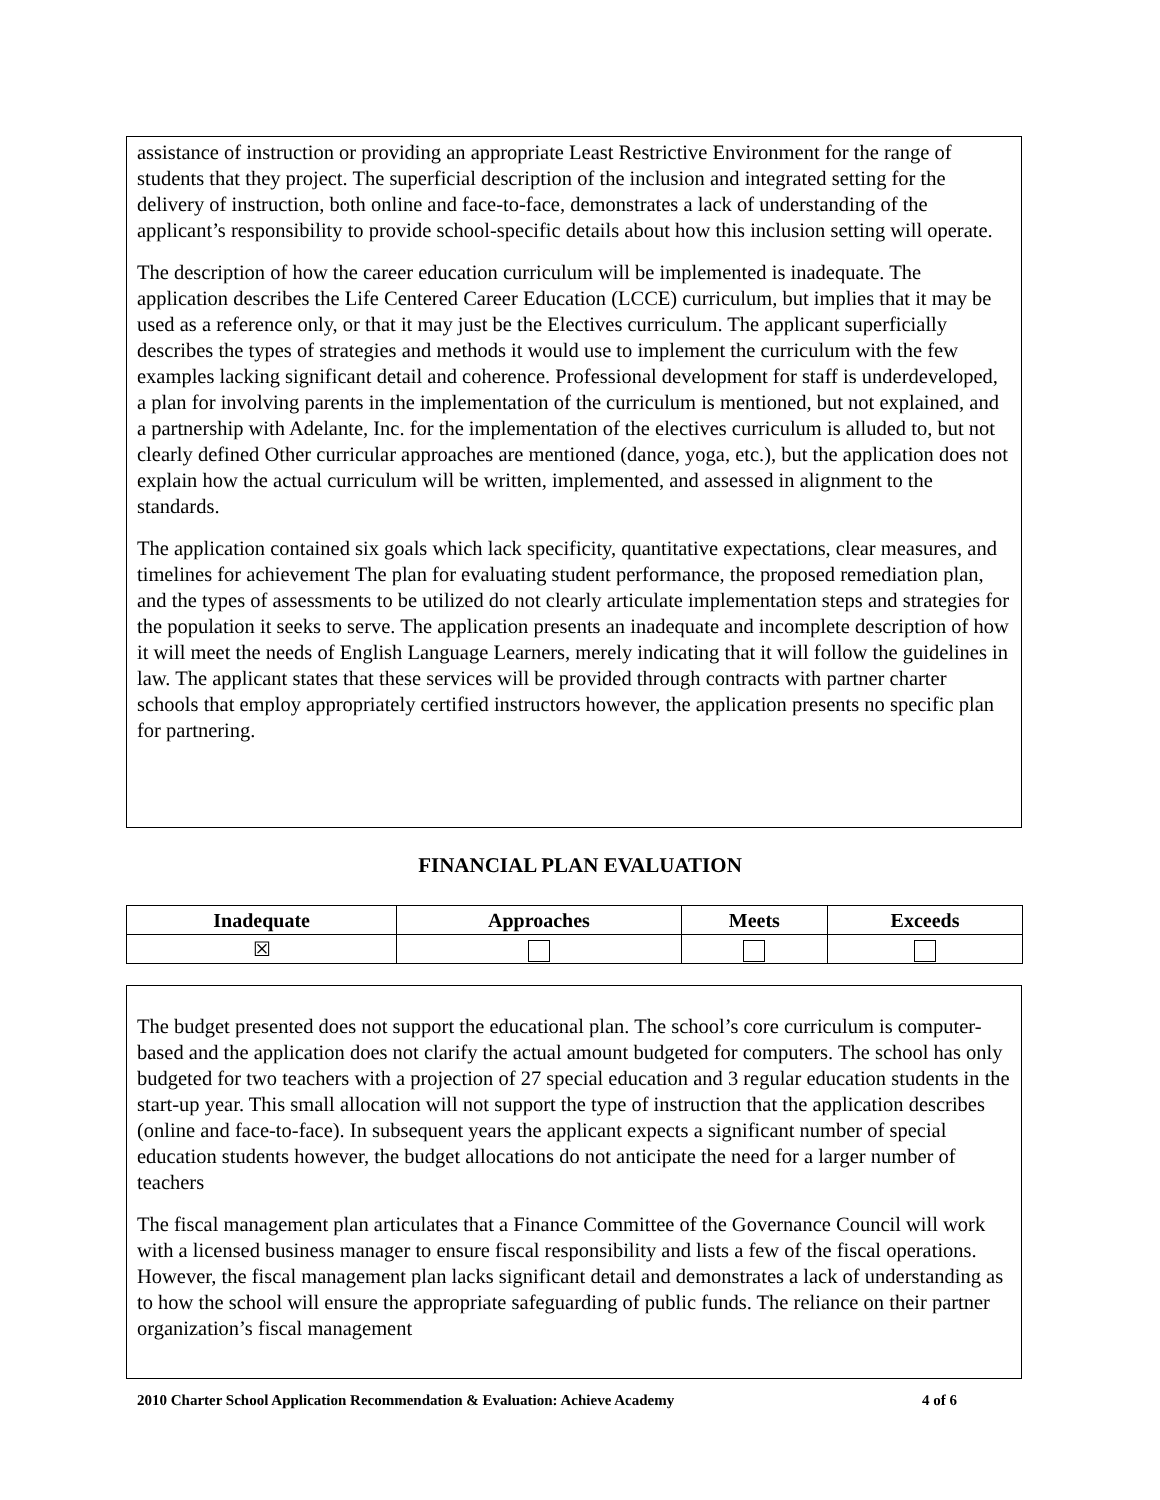assistance of instruction or providing an appropriate Least Restrictive Environment for the range of students that they project. The superficial description of the inclusion and integrated setting for the delivery of instruction, both online and face-to-face, demonstrates a lack of understanding of the applicant’s responsibility to provide school-specific details about how this inclusion setting will operate.
The description of how the career education curriculum will be implemented is inadequate. The application describes the Life Centered Career Education (LCCE) curriculum, but implies that it may be used as a reference only, or that it may just be the Electives curriculum. The applicant superficially describes the types of strategies and methods it would use to implement the curriculum with the few examples lacking significant detail and coherence. Professional development for staff is underdeveloped, a plan for involving parents in the implementation of the curriculum is mentioned, but not explained, and a partnership with Adelante, Inc. for the implementation of the electives curriculum is alluded to, but not clearly defined Other curricular approaches are mentioned (dance, yoga, etc.), but the application does not explain how the actual curriculum will be written, implemented, and assessed in alignment to the standards.
The application contained six goals which lack specificity, quantitative expectations, clear measures, and timelines for achievement The plan for evaluating student performance, the proposed remediation plan, and the types of assessments to be utilized do not clearly articulate implementation steps and strategies for the population it seeks to serve. The application presents an inadequate and incomplete description of how it will meet the needs of English Language Learners, merely indicating that it will follow the guidelines in law. The applicant states that these services will be provided through contracts with partner charter schools that employ appropriately certified instructors however, the application presents no specific plan for partnering.
FINANCIAL PLAN EVALUATION
| Inadequate | Approaches | Meets | Exceeds |
| --- | --- | --- | --- |
| ☒ | | | |
The budget presented does not support the educational plan. The school’s core curriculum is computer-based and the application does not clarify the actual amount budgeted for computers. The school has only budgeted for two teachers with a projection of 27 special education and 3 regular education students in the start-up year. This small allocation will not support the type of instruction that the application describes (online and face-to-face). In subsequent years the applicant expects a significant number of special education students however, the budget allocations do not anticipate the need for a larger number of teachers
The fiscal management plan articulates that a Finance Committee of the Governance Council will work with a licensed business manager to ensure fiscal responsibility and lists a few of the fiscal operations. However, the fiscal management plan lacks significant detail and demonstrates a lack of understanding as to how the school will ensure the appropriate safeguarding of public funds. The reliance on their partner organization’s fiscal management
2010 Charter School Application Recommendation & Evaluation: Achieve Academy 4 of 6